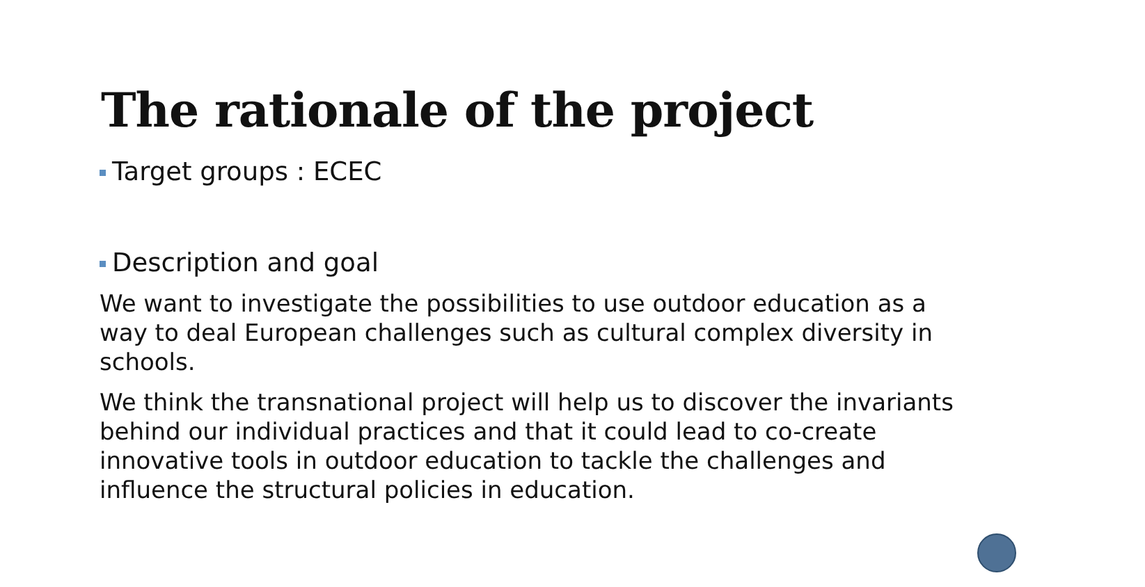The rationale of the project
Target groups : ECEC
Description and goal
We want to investigate the possibilities to use outdoor education as a way to deal European challenges such as cultural complex diversity in schools.
We think the transnational project will help us to discover the invariants behind our individual practices and that it could lead to co-create innovative tools in outdoor education to tackle the challenges and influence the structural policies in education.